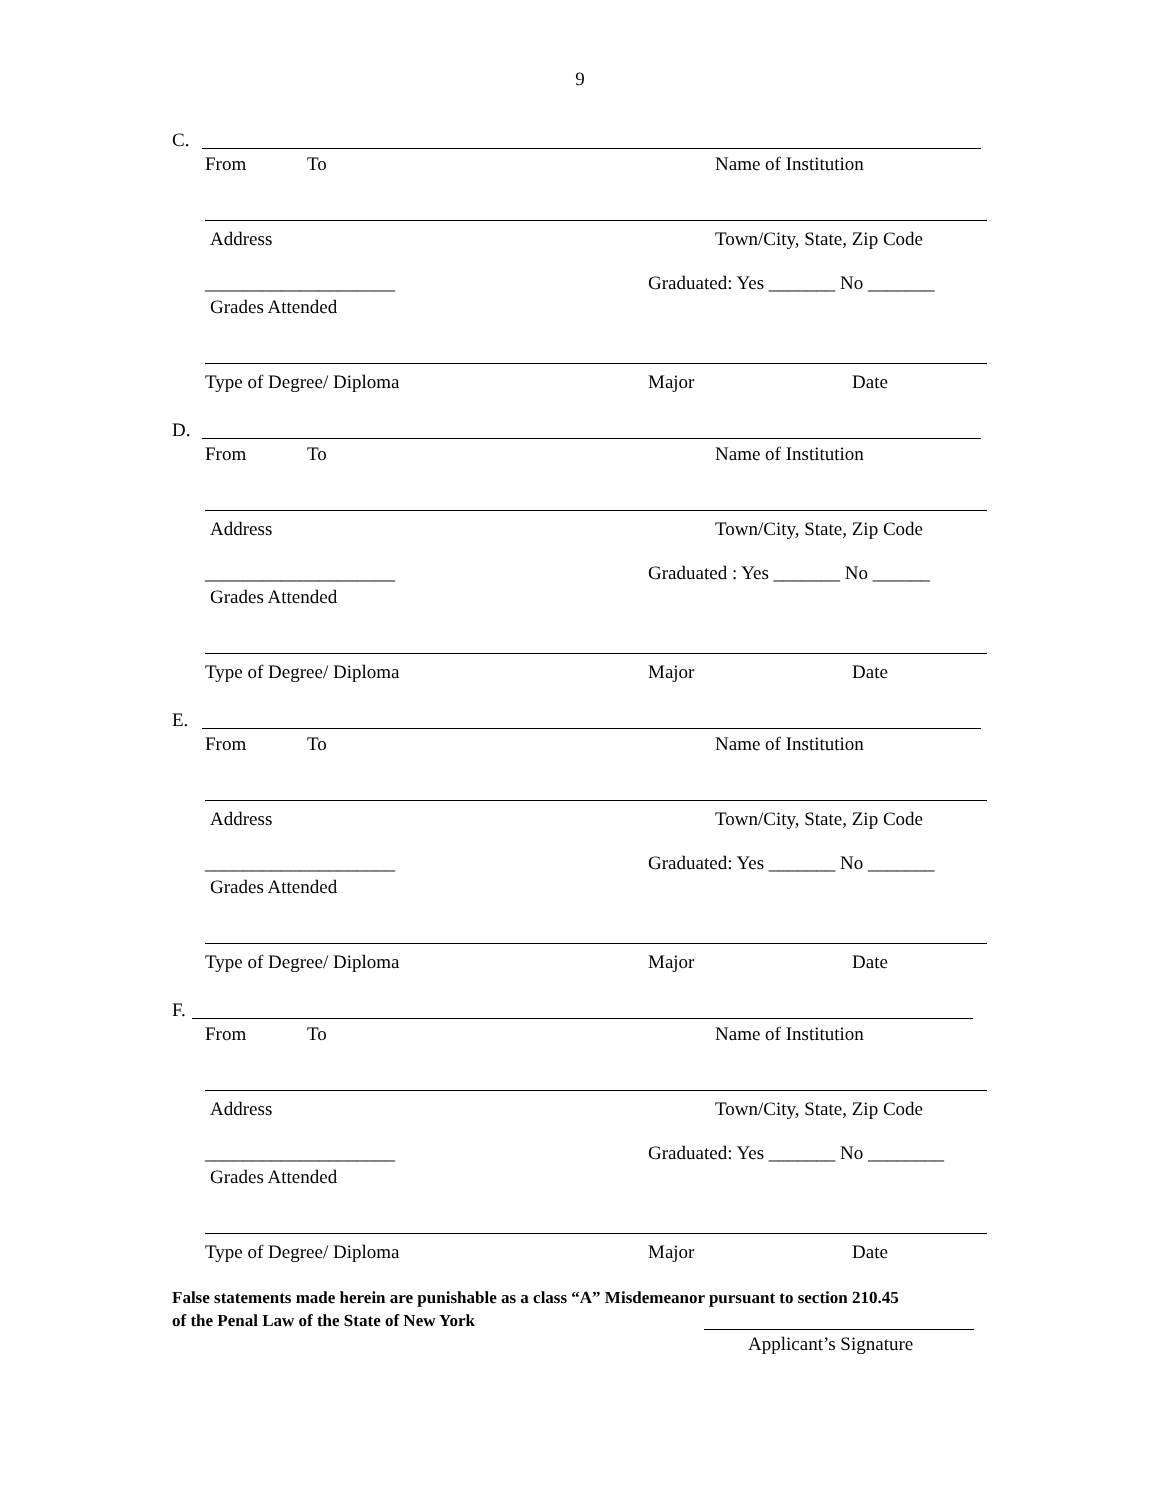9
C.
From To Name of Institution
Address Town/City, State, Zip Code
____________________ Graduated: Yes _______ No _______
Grades Attended
Type of Degree/ Diploma Major Date
D.
From To Name of Institution
Address Town/City, State, Zip Code
____________________ Graduated : Yes _______ No ______
Grades Attended
Type of Degree/ Diploma Major Date
E.
From To Name of Institution
Address Town/City, State, Zip Code
____________________ Graduated: Yes _______ No _______
Grades Attended
Type of Degree/ Diploma Major Date
F.
From To Name of Institution
Address Town/City, State, Zip Code
____________________ Graduated: Yes _______ No ________
Grades Attended
Type of Degree/ Diploma Major Date
False statements made herein are punishable as a class “A” Misdemeanor pursuant to section 210.45
of the Penal Law of the State of New York
Applicant’s Signature